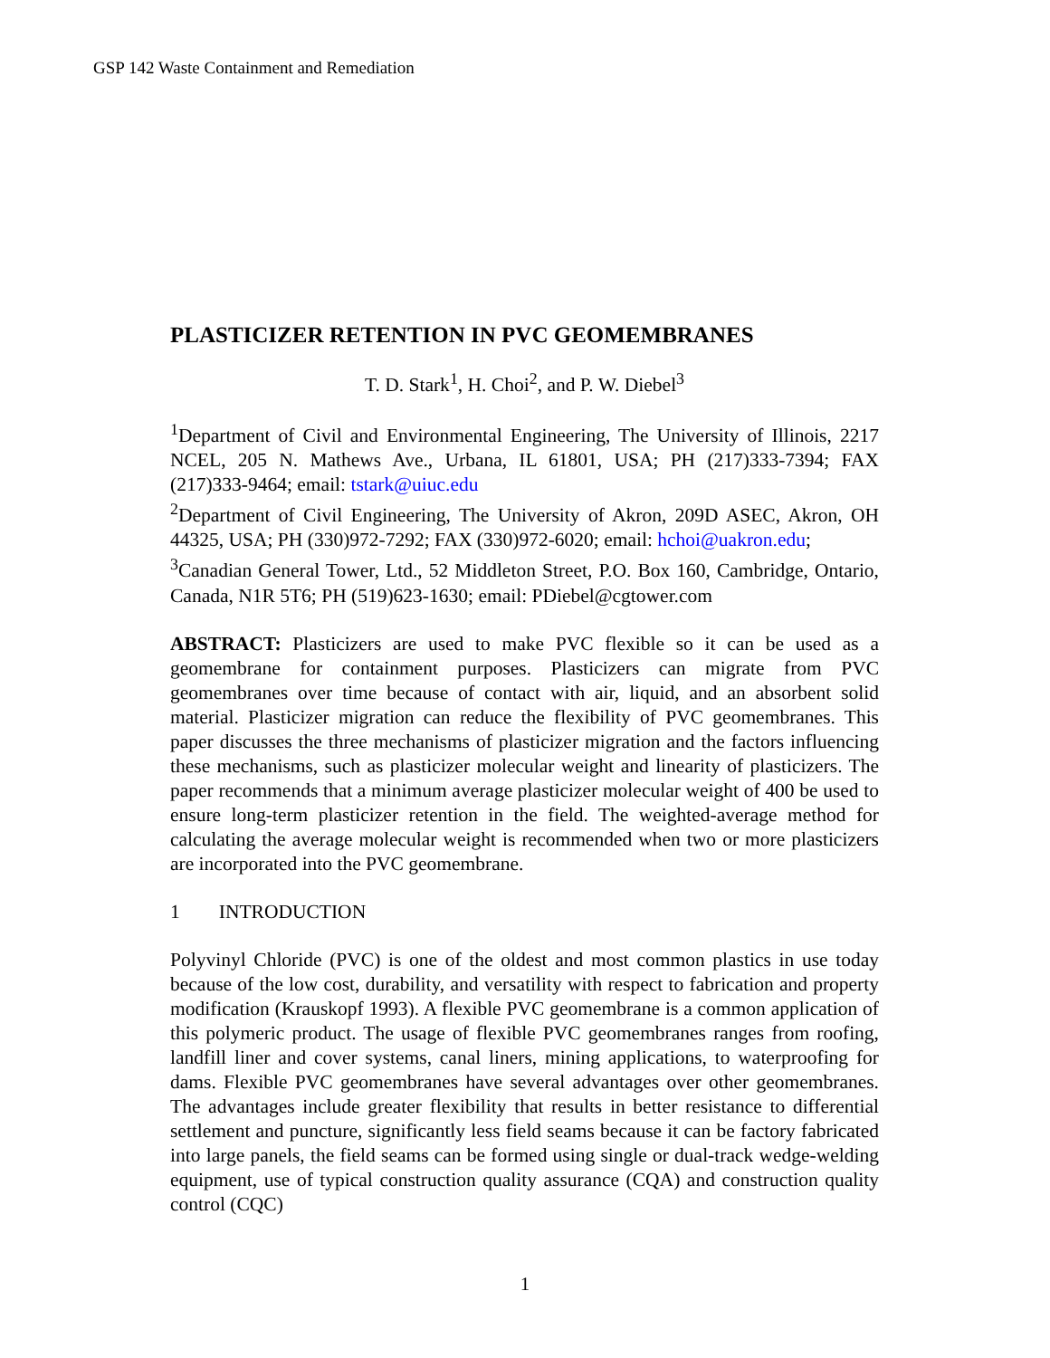GSP 142 Waste Containment and Remediation
PLASTICIZER RETENTION IN PVC GEOMEMBRANES
T. D. Stark<sup>1</sup>, H. Choi<sup>2</sup>, and P. W. Diebel<sup>3</sup>
<sup>1</sup> Department of Civil and Environmental Engineering, The University of Illinois, 2217 NCEL, 205 N. Mathews Ave., Urbana, IL 61801, USA; PH (217)333-7394; FAX (217)333-9464; email: tstark@uiuc.edu
<sup>2</sup> Department of Civil Engineering, The University of Akron, 209D ASEC, Akron, OH 44325, USA; PH (330)972-7292; FAX (330)972-6020; email: hchoi@uakron.edu;
<sup>3</sup> Canadian General Tower, Ltd., 52 Middleton Street, P.O. Box 160, Cambridge, Ontario, Canada, N1R 5T6; PH (519)623-1630; email: PDiebel@cgtower.com
ABSTRACT: Plasticizers are used to make PVC flexible so it can be used as a geomembrane for containment purposes. Plasticizers can migrate from PVC geomembranes over time because of contact with air, liquid, and an absorbent solid material. Plasticizer migration can reduce the flexibility of PVC geomembranes. This paper discusses the three mechanisms of plasticizer migration and the factors influencing these mechanisms, such as plasticizer molecular weight and linearity of plasticizers. The paper recommends that a minimum average plasticizer molecular weight of 400 be used to ensure long-term plasticizer retention in the field. The weighted-average method for calculating the average molecular weight is recommended when two or more plasticizers are incorporated into the PVC geomembrane.
1 INTRODUCTION
Polyvinyl Chloride (PVC) is one of the oldest and most common plastics in use today because of the low cost, durability, and versatility with respect to fabrication and property modification (Krauskopf 1993). A flexible PVC geomembrane is a common application of this polymeric product. The usage of flexible PVC geomembranes ranges from roofing, landfill liner and cover systems, canal liners, mining applications, to waterproofing for dams. Flexible PVC geomembranes have several advantages over other geomembranes. The advantages include greater flexibility that results in better resistance to differential settlement and puncture, significantly less field seams because it can be factory fabricated into large panels, the field seams can be formed using single or dual-track wedge-welding equipment, use of typical construction quality assurance (CQA) and construction quality control (CQC)
1